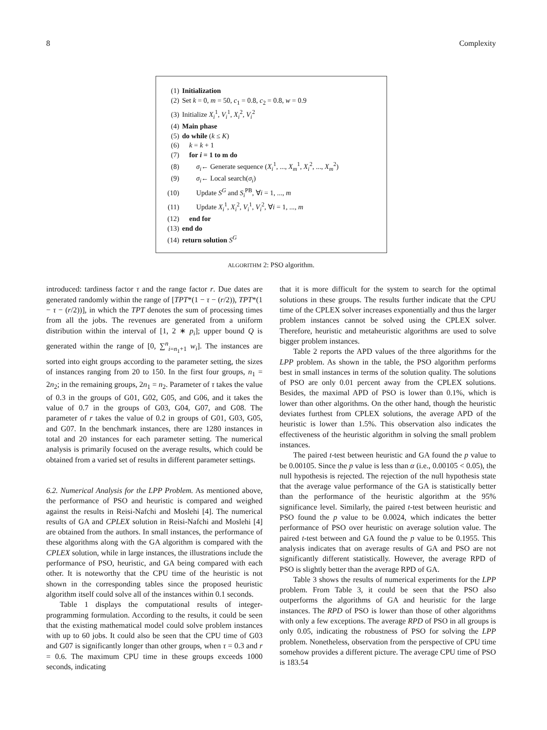8 Complexity
(1) Initialization
(2) Set k = 0, m = 50, c<sub>1</sub> = 0.8, c<sub>2</sub> = 0.8, w = 0.9
(3) Initialize X<sub>i</sub><sup>1</sup>, V<sub>i</sub><sup>1</sup>, X<sub>i</sub><sup>2</sup>, V<sub>i</sub><sup>2</sup>
(4) Main phase
(5) do while (k ≤ K)
(6) k = k + 1
(7) for i = 1 to m do
(8) σ<sub>i</sub>← Generate sequence (X<sub>i</sub><sup>1</sup>, ..., X<sub>m</sub><sup>1</sup>, X<sub>i</sub><sup>2</sup>, ..., X<sub>m</sub><sup>2</sup>)
(9) σ<sub>i</sub>← Local search(σ<sub>i</sub>)
(10) Update S<sup>G</sup> and S<sub>i</sub><sup>PB</sup>, ∀i = 1, ..., m
(11) Update X<sub>i</sub><sup>1</sup>, X<sub>i</sub><sup>2</sup>, V<sub>i</sub><sup>1</sup>, V<sub>i</sub><sup>2</sup>, ∀i = 1, ..., m
(12) end for
(13) end do
(14) return solution S<sup>G</sup>
ALGORITHM 2: PSO algorithm.
introduced: tardiness factor τ and the range factor r. Due dates are generated randomly within the range of [TPT*(1 − τ − (r/2)), TPT*(1 − τ − (r/2))], in which the TPT denotes the sum of processing times from all the jobs. The revenues are generated from a uniform distribution within the interval of [1, 2 ∗ p<sub>i</sub>]; upper bound Q is generated within the range of [0, ∑<sup>n</sup><sub>i=n<sub>1</sub>+1</sub> w<sub>i</sub>]. The instances are sorted into eight groups according to the parameter setting, the sizes of instances ranging from 20 to 150. In the first four groups, n<sub>1</sub> = 2n<sub>2</sub>; in the remaining groups, 2n<sub>1</sub> = n<sub>2</sub>. Parameter of τ takes the value of 0.3 in the groups of G01, G02, G05, and G06, and it takes the value of 0.7 in the groups of G03, G04, G07, and G08. The parameter of r takes the value of 0.2 in groups of G01, G03, G05, and G07. In the benchmark instances, there are 1280 instances in total and 20 instances for each parameter setting. The numerical analysis is primarily focused on the average results, which could be obtained from a varied set of results in different parameter settings.
6.2. Numerical Analysis for the LPP Problem. As mentioned above, the performance of PSO and heuristic is compared and weighed against the results in Reisi-Nafchi and Moslehi [4]. The numerical results of GA and CPLEX solution in Reisi-Nafchi and Moslehi [4] are obtained from the authors. In small instances, the performance of these algorithms along with the GA algorithm is compared with the CPLEX solution, while in large instances, the illustrations include the performance of PSO, heuristic, and GA being compared with each other. It is noteworthy that the CPU time of the heuristic is not shown in the corresponding tables since the proposed heuristic algorithm itself could solve all of the instances within 0.1 seconds.
Table 1 displays the computational results of integer-programming formulation. According to the results, it could be seen that the existing mathematical model could solve problem instances with up to 60 jobs. It could also be seen that the CPU time of G03 and G07 is significantly longer than other groups, when τ = 0.3 and r = 0.6. The maximum CPU time in these groups exceeds 1000 seconds, indicating
that it is more difficult for the system to search for the optimal solutions in these groups. The results further indicate that the CPU time of the CPLEX solver increases exponentially and thus the larger problem instances cannot be solved using the CPLEX solver. Therefore, heuristic and metaheuristic algorithms are used to solve bigger problem instances.
Table 2 reports the APD values of the three algorithms for the LPP problem. As shown in the table, the PSO algorithm performs best in small instances in terms of the solution quality. The solutions of PSO are only 0.01 percent away from the CPLEX solutions. Besides, the maximal APD of PSO is lower than 0.1%, which is lower than other algorithms. On the other hand, though the heuristic deviates furthest from CPLEX solutions, the average APD of the heuristic is lower than 1.5%. This observation also indicates the effectiveness of the heuristic algorithm in solving the small problem instances.
The paired t-test between heuristic and GA found the p value to be 0.00105. Since the p value is less than α (i.e., 0.00105 < 0.05), the null hypothesis is rejected. The rejection of the null hypothesis state that the average value performance of the GA is statistically better than the performance of the heuristic algorithm at the 95% significance level. Similarly, the paired t-test between heuristic and PSO found the p value to be 0.0024, which indicates the better performance of PSO over heuristic on average solution value. The paired t-test between and GA found the p value to be 0.1955. This analysis indicates that on average results of GA and PSO are not significantly different statistically. However, the average RPD of PSO is slightly better than the average RPD of GA.
Table 3 shows the results of numerical experiments for the LPP problem. From Table 3, it could be seen that the PSO also outperforms the algorithms of GA and heuristic for the large instances. The RPD of PSO is lower than those of other algorithms with only a few exceptions. The average RPD of PSO in all groups is only 0.05, indicating the robustness of PSO for solving the LPP problem. Nonetheless, observation from the perspective of CPU time somehow provides a different picture. The average CPU time of PSO is 183.54